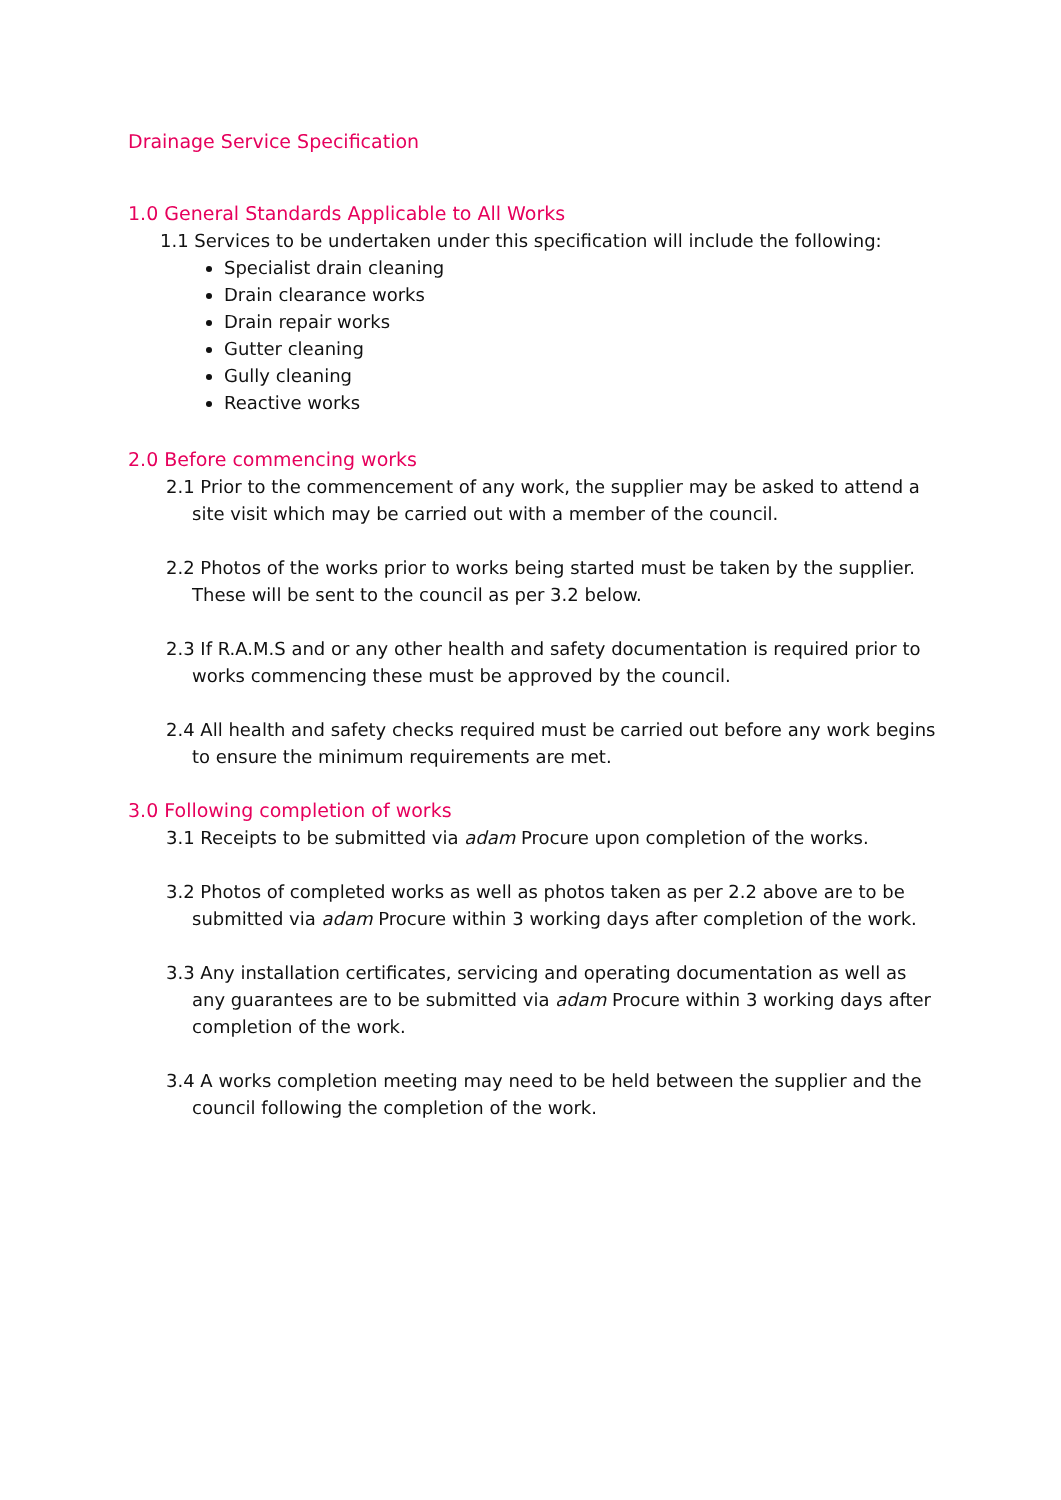Drainage Service Specification
1.0 General Standards Applicable to All Works
1.1 Services to be undertaken under this specification will include the following:
Specialist drain cleaning
Drain clearance works
Drain repair works
Gutter cleaning
Gully cleaning
Reactive works
2.0 Before commencing works
2.1 Prior to the commencement of any work, the supplier may be asked to attend a site visit which may be carried out with a member of the council.
2.2 Photos of the works prior to works being started must be taken by the supplier. These will be sent to the council as per 3.2 below.
2.3 If R.A.M.S and or any other health and safety documentation is required prior to works commencing these must be approved by the council.
2.4 All health and safety checks required must be carried out before any work begins to ensure the minimum requirements are met.
3.0 Following completion of works
3.1 Receipts to be submitted via adam Procure upon completion of the works.
3.2 Photos of completed works as well as photos taken as per 2.2 above are to be submitted via adam Procure within 3 working days after completion of the work.
3.3 Any installation certificates, servicing and operating documentation as well as any guarantees are to be submitted via adam Procure within 3 working days after completion of the work.
3.4 A works completion meeting may need to be held between the supplier and the council following the completion of the work.